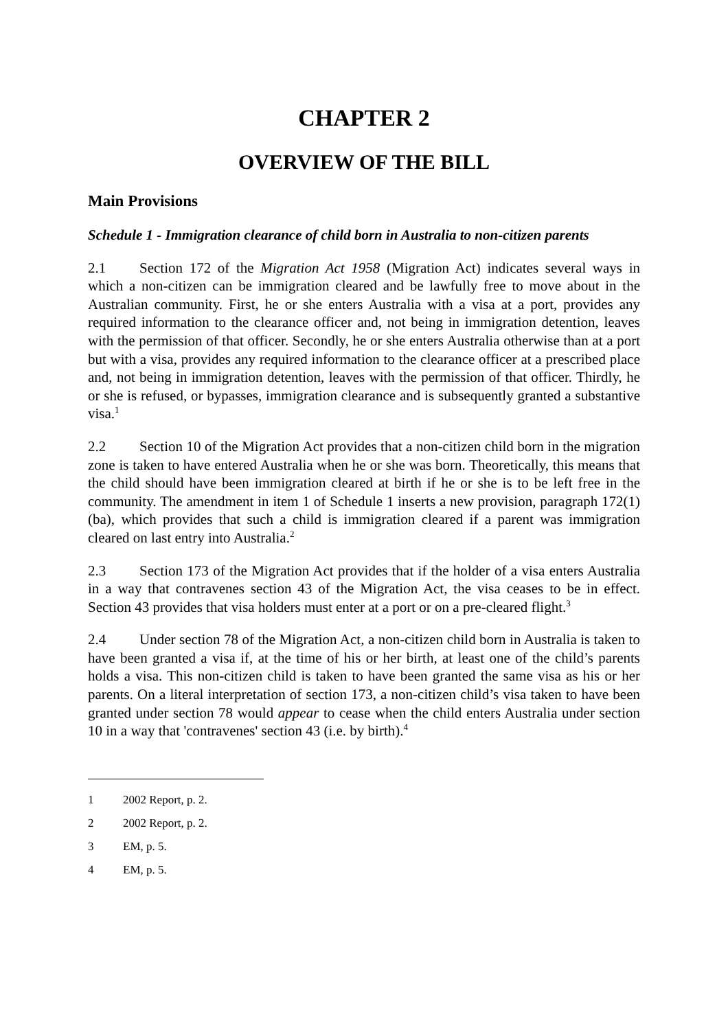CHAPTER 2
OVERVIEW OF THE BILL
Main Provisions
Schedule 1 - Immigration clearance of child born in Australia to non-citizen parents
2.1 Section 172 of the Migration Act 1958 (Migration Act) indicates several ways in which a non-citizen can be immigration cleared and be lawfully free to move about in the Australian community. First, he or she enters Australia with a visa at a port, provides any required information to the clearance officer and, not being in immigration detention, leaves with the permission of that officer. Secondly, he or she enters Australia otherwise than at a port but with a visa, provides any required information to the clearance officer at a prescribed place and, not being in immigration detention, leaves with the permission of that officer. Thirdly, he or she is refused, or bypasses, immigration clearance and is subsequently granted a substantive visa.<sup>1</sup>
2.2 Section 10 of the Migration Act provides that a non-citizen child born in the migration zone is taken to have entered Australia when he or she was born. Theoretically, this means that the child should have been immigration cleared at birth if he or she is to be left free in the community. The amendment in item 1 of Schedule 1 inserts a new provision, paragraph 172(1)(ba), which provides that such a child is immigration cleared if a parent was immigration cleared on last entry into Australia.<sup>2</sup>
2.3 Section 173 of the Migration Act provides that if the holder of a visa enters Australia in a way that contravenes section 43 of the Migration Act, the visa ceases to be in effect. Section 43 provides that visa holders must enter at a port or on a pre-cleared flight.<sup>3</sup>
2.4 Under section 78 of the Migration Act, a non-citizen child born in Australia is taken to have been granted a visa if, at the time of his or her birth, at least one of the child’s parents holds a visa. This non-citizen child is taken to have been granted the same visa as his or her parents. On a literal interpretation of section 173, a non-citizen child’s visa taken to have been granted under section 78 would appear to cease when the child enters Australia under section 10 in a way that 'contravenes' section 43 (i.e. by birth).<sup>4</sup>
1 2002 Report, p. 2.
2 2002 Report, p. 2.
3 EM, p. 5.
4 EM, p. 5.